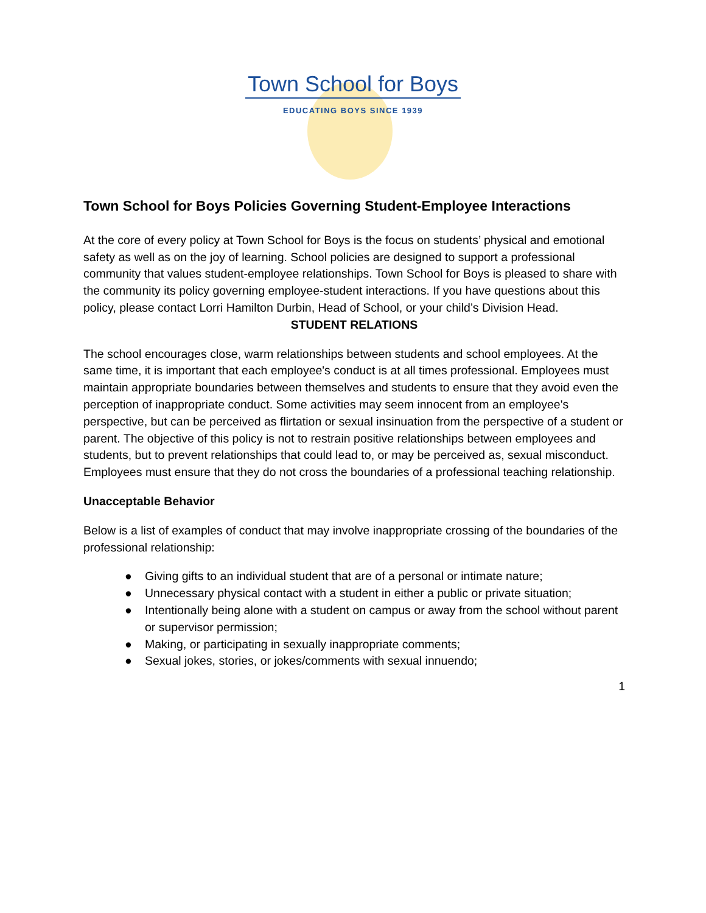Town School for Boys
EDUCATING BOYS SINCE 1939
Town School for Boys Policies Governing Student-Employee Interactions
At the core of every policy at Town School for Boys is the focus on students’ physical and emotional safety as well as on the joy of learning. School policies are designed to support a professional community that values student-employee relationships. Town School for Boys is pleased to share with the community its policy governing employee-student interactions. If you have questions about this policy, please contact Lorri Hamilton Durbin, Head of School, or your child’s Division Head.
STUDENT RELATIONS
The school encourages close, warm relationships between students and school employees. At the same time, it is important that each employee's conduct is at all times professional. Employees must maintain appropriate boundaries between themselves and students to ensure that they avoid even the perception of inappropriate conduct. Some activities may seem innocent from an employee's perspective, but can be perceived as flirtation or sexual insinuation from the perspective of a student or parent. The objective of this policy is not to restrain positive relationships between employees and students, but to prevent relationships that could lead to, or may be perceived as, sexual misconduct. Employees must ensure that they do not cross the boundaries of a professional teaching relationship.
Unacceptable Behavior
Below is a list of examples of conduct that may involve inappropriate crossing of the boundaries of the professional relationship:
● Giving gifts to an individual student that are of a personal or intimate nature;
● Unnecessary physical contact with a student in either a public or private situation;
● Intentionally being alone with a student on campus or away from the school without parent or supervisor permission;
● Making, or participating in sexually inappropriate comments;
● Sexual jokes, stories, or jokes/comments with sexual innuendo;
1